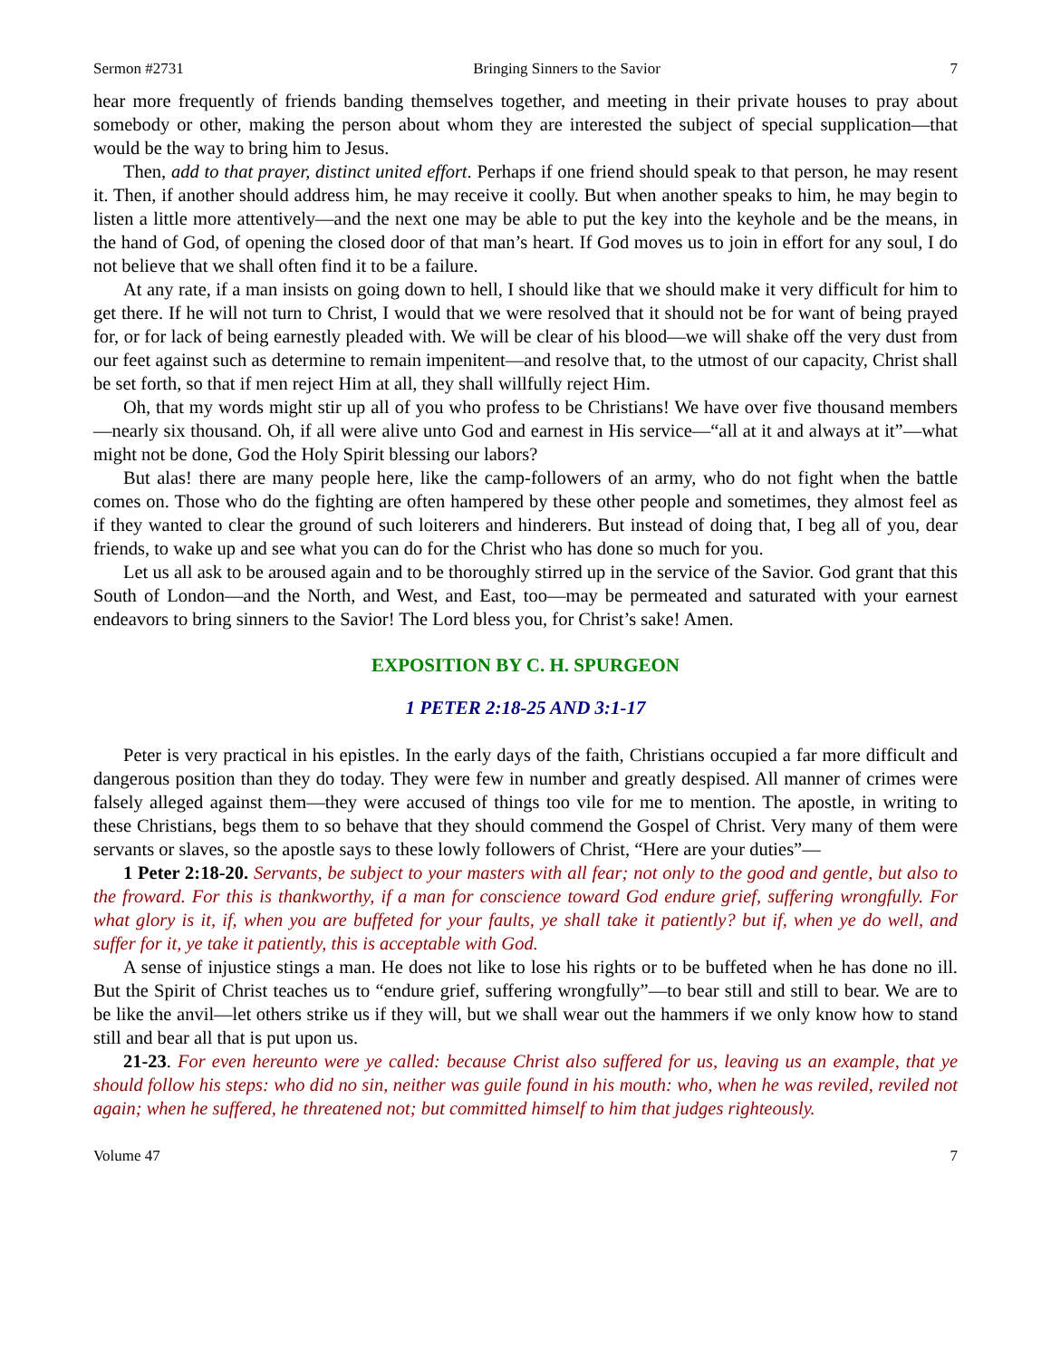Sermon #2731 Bringing Sinners to the Savior 7
hear more frequently of friends banding themselves together, and meeting in their private houses to pray about somebody or other, making the person about whom they are interested the subject of special supplication—that would be the way to bring him to Jesus.
Then, add to that prayer, distinct united effort. Perhaps if one friend should speak to that person, he may resent it. Then, if another should address him, he may receive it coolly. But when another speaks to him, he may begin to listen a little more attentively—and the next one may be able to put the key into the keyhole and be the means, in the hand of God, of opening the closed door of that man’s heart. If God moves us to join in effort for any soul, I do not believe that we shall often find it to be a failure.
At any rate, if a man insists on going down to hell, I should like that we should make it very difficult for him to get there. If he will not turn to Christ, I would that we were resolved that it should not be for want of being prayed for, or for lack of being earnestly pleaded with. We will be clear of his blood—we will shake off the very dust from our feet against such as determine to remain impenitent—and resolve that, to the utmost of our capacity, Christ shall be set forth, so that if men reject Him at all, they shall willfully reject Him.
Oh, that my words might stir up all of you who profess to be Christians! We have over five thousand members—nearly six thousand. Oh, if all were alive unto God and earnest in His service—“all at it and always at it”—what might not be done, God the Holy Spirit blessing our labors?
But alas! there are many people here, like the camp-followers of an army, who do not fight when the battle comes on. Those who do the fighting are often hampered by these other people and sometimes, they almost feel as if they wanted to clear the ground of such loiterers and hinderers. But instead of doing that, I beg all of you, dear friends, to wake up and see what you can do for the Christ who has done so much for you.
Let us all ask to be aroused again and to be thoroughly stirred up in the service of the Savior. God grant that this South of London—and the North, and West, and East, too—may be permeated and saturated with your earnest endeavors to bring sinners to the Savior! The Lord bless you, for Christ’s sake! Amen.
EXPOSITION BY C. H. SPURGEON
1 PETER 2:18-25 AND 3:1-17
Peter is very practical in his epistles. In the early days of the faith, Christians occupied a far more difficult and dangerous position than they do today. They were few in number and greatly despised. All manner of crimes were falsely alleged against them—they were accused of things too vile for me to mention. The apostle, in writing to these Christians, begs them to so behave that they should commend the Gospel of Christ. Very many of them were servants or slaves, so the apostle says to these lowly followers of Christ, “Here are your duties”—
1 Peter 2:18-20. Servants, be subject to your masters with all fear; not only to the good and gentle, but also to the froward. For this is thankworthy, if a man for conscience toward God endure grief, suffering wrongfully. For what glory is it, if, when you are buffeted for your faults, ye shall take it patiently? but if, when ye do well, and suffer for it, ye take it patiently, this is acceptable with God.
A sense of injustice stings a man. He does not like to lose his rights or to be buffeted when he has done no ill. But the Spirit of Christ teaches us to “endure grief, suffering wrongfully”—to bear still and still to bear. We are to be like the anvil—let others strike us if they will, but we shall wear out the hammers if we only know how to stand still and bear all that is put upon us.
21-23. For even hereunto were ye called: because Christ also suffered for us, leaving us an example, that ye should follow his steps: who did no sin, neither was guile found in his mouth: who, when he was reviled, reviled not again; when he suffered, he threatened not; but committed himself to him that judges righteously.
Volume 47 7